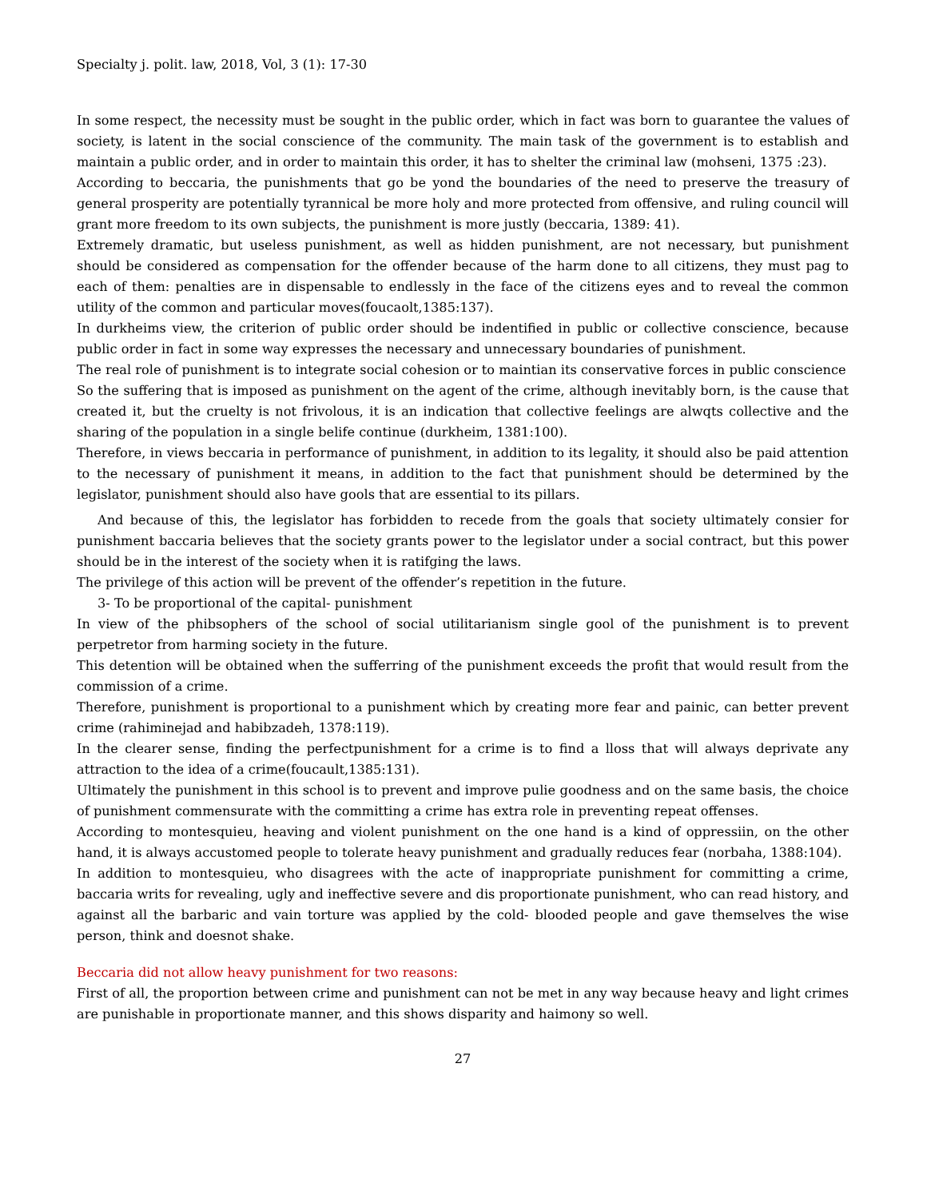Specialty j. polit. law, 2018, Vol, 3 (1): 17-30
In some respect, the necessity must be sought in the public order, which in fact was born to guarantee the values of society, is latent in the social conscience of the community. The main task of the government is to establish and maintain a public order, and in order to maintain this order, it has to shelter the criminal law (mohseni, 1375 :23).
According to beccaria, the punishments that go be yond the boundaries of the need to preserve the treasury of general prosperity are potentially tyrannical be more holy and more protected from offensive, and ruling council will grant more freedom to its own subjects, the punishment is more justly (beccaria, 1389: 41).
Extremely dramatic, but useless punishment, as well as hidden punishment, are not necessary, but punishment should be considered as compensation for the offender because of the harm done to all citizens, they must pag to each of them: penalties are in dispensable to endlessly in the face of the citizens eyes and to reveal the common utility of the common and particular moves(foucaolt,1385:137).
In durkheims view, the criterion of public order should be indentified in public or collective conscience, because public order in fact in some way expresses the necessary and unnecessary boundaries of punishment.
The real role of punishment is to integrate social cohesion or to maintian its conservative forces in public conscience
So the suffering that is imposed as punishment on the agent of the crime, although inevitably born, is the cause that created it, but the cruelty is not frivolous, it is an indication that collective feelings are alwqts collective and the sharing of the population in a single belife continue (durkheim, 1381:100).
Therefore, in views beccaria in performance of punishment, in addition to its legality, it should also be paid attention to the necessary of punishment it means, in addition to the fact that punishment should be determined by the legislator, punishment should also have gools that are essential to its pillars.
And because of this, the legislator has forbidden to recede from the goals that society ultimately consier for punishment baccaria believes that the society grants power to the legislator under a social contract, but this power should be in the interest of the society when it is ratifging the laws.
The privilege of this action will be prevent of the offender’s repetition in the future.
3- To be proportional of the capital- punishment
In view of the phibsophers of the school of social utilitarianism single gool of the punishment is to prevent perpetretor from harming society in the future.
This detention will be obtained when the sufferring of the punishment exceeds the profit that would result from the commission of a crime.
Therefore, punishment is proportional to a punishment which by creating more fear and painic, can better prevent crime (rahiminejad and habibzadeh, 1378:119).
In the clearer sense, finding the perfectpunishment for a crime is to find a lloss that will always deprivate any attraction to the idea of a crime(foucault,1385:131).
Ultimately the punishment in this school is to prevent and improve pulie goodness and on the same basis, the choice of punishment commensurate with the committing a crime has extra role in preventing repeat offenses.
According to montesquieu, heaving and violent punishment on the one hand is a kind of oppressiin, on the other hand, it is always accustomed people to tolerate heavy punishment and gradually reduces fear (norbaha, 1388:104).
In addition to montesquieu, who disagrees with the acte of inappropriate punishment for committing a crime, baccaria writs for revealing, ugly and ineffective severe and dis proportionate punishment, who can read history, and against all the barbaric and vain torture was applied by the cold- blooded people and gave themselves the wise person, think and doesnot shake.
Beccaria did not allow heavy punishment for two reasons:
First of all, the proportion between crime and punishment can not be met in any way because heavy and light crimes are punishable in proportionate manner, and this shows disparity and haimony so well.
27